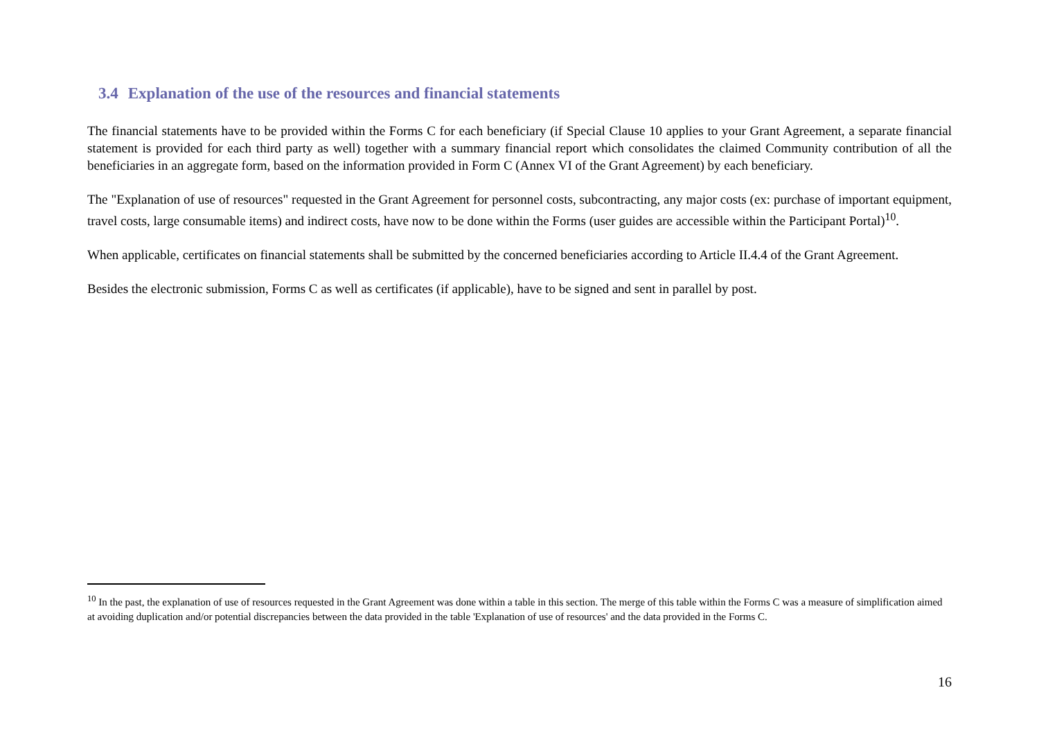3.4 Explanation of the use of the resources and financial statements
The financial statements have to be provided within the Forms C for each beneficiary (if Special Clause 10 applies to your Grant Agreement, a separate financial statement is provided for each third party as well) together with a summary financial report which consolidates the claimed Community contribution of all the beneficiaries in an aggregate form, based on the information provided in Form C (Annex VI of the Grant Agreement) by each beneficiary.
The "Explanation of use of resources" requested in the Grant Agreement for personnel costs, subcontracting, any major costs (ex: purchase of important equipment, travel costs, large consumable items) and indirect costs, have now to be done within the Forms (user guides are accessible within the Participant Portal)<sup>10</sup>.
When applicable, certificates on financial statements shall be submitted by the concerned beneficiaries according to Article II.4.4 of the Grant Agreement.
Besides the electronic submission, Forms C as well as certificates (if applicable), have to be signed and sent in parallel by post.
<sup>10</sup> In the past, the explanation of use of resources requested in the Grant Agreement was done within a table in this section. The merge of this table within the Forms C was a measure of simplification aimed at avoiding duplication and/or potential discrepancies between the data provided in the table 'Explanation of use of resources' and the data provided in the Forms C.
16